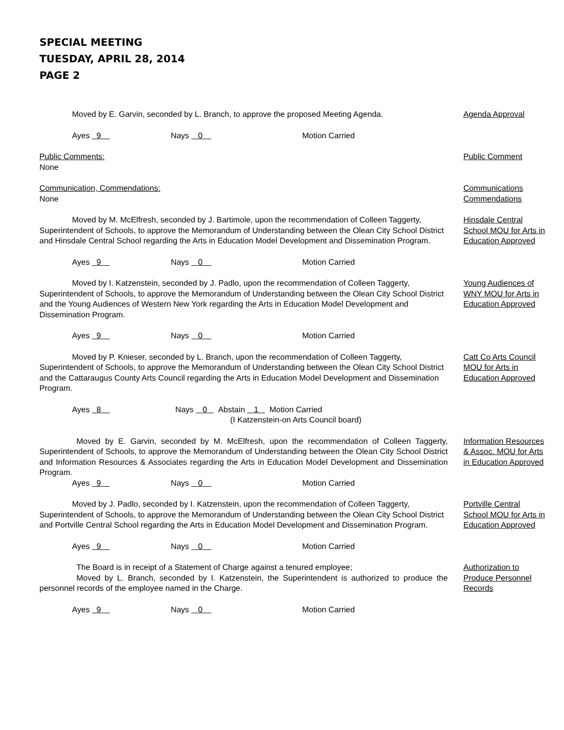SPECIAL MEETING
TUESDAY, APRIL 28, 2014
PAGE 2
Moved by E. Garvin, seconded by L. Branch, to approve the proposed Meeting Agenda. Agenda Approval
Ayes 9 Nays 0 Motion Carried
Public Comments:
None
Public Comment
Communication, Commendations:
None
Communications Commendations
Moved by M. McElfresh, seconded by J. Bartimole, upon the recommendation of Colleen Taggerty, Superintendent of Schools, to approve the Memorandum of Understanding between the Olean City School District and Hinsdale Central School regarding the Arts in Education Model Development and Dissemination Program.
Hinsdale Central School MOU for Arts in Education Approved
Ayes 9 Nays 0 Motion Carried
Moved by I. Katzenstein, seconded by J. Padlo, upon the recommendation of Colleen Taggerty, Superintendent of Schools, to approve the Memorandum of Understanding between the Olean City School District and the Young Audiences of Western New York regarding the Arts in Education Model Development and Dissemination Program.
Young Audiences of WNY MOU for Arts in Education Approved
Ayes 9 Nays 0 Motion Carried
Moved by P. Knieser, seconded by L. Branch, upon the recommendation of Colleen Taggerty, Superintendent of Schools, to approve the Memorandum of Understanding between the Olean City School District and the Cattaraugus County Arts Council regarding the Arts in Education Model Development and Dissemination Program.
Catt Co Arts Council MOU for Arts in Education Approved
Ayes 8 Nays 0 Abstain 1 Motion Carried
(I Katzenstein-on Arts Council board)
Moved by E. Garvin, seconded by M. McElfresh, upon the recommendation of Colleen Taggerty, Superintendent of Schools, to approve the Memorandum of Understanding between the Olean City School District and Information Resources & Associates regarding the Arts in Education Model Development and Dissemination Program.
Information Resources & Assoc. MOU for Arts in Education Approved
Ayes 9 Nays 0 Motion Carried
Moved by J. Padlo, seconded by I. Katzenstein, upon the recommendation of Colleen Taggerty, Superintendent of Schools, to approve the Memorandum of Understanding between the Olean City School District and Portville Central School regarding the Arts in Education Model Development and Dissemination Program.
Portville Central School MOU for Arts in Education Approved
Ayes 9 Nays 0 Motion Carried
The Board is in receipt of a Statement of Charge against a tenured employee;
Moved by L. Branch, seconded by I. Katzenstein, the Superintendent is authorized to produce the personnel records of the employee named in the Charge.
Authorization to Produce Personnel Records
Ayes 9 Nays 0 Motion Carried